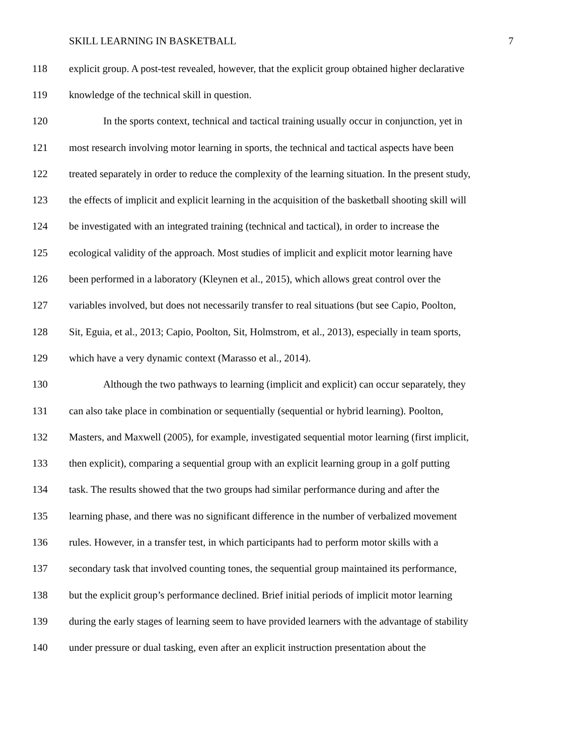SKILL LEARNING IN BASKETBALL 7
118 explicit group. A post-test revealed, however, that the explicit group obtained higher declarative
119 knowledge of the technical skill in question.
120 In the sports context, technical and tactical training usually occur in conjunction, yet in
121 most research involving motor learning in sports, the technical and tactical aspects have been
122 treated separately in order to reduce the complexity of the learning situation. In the present study,
123 the effects of implicit and explicit learning in the acquisition of the basketball shooting skill will
124 be investigated with an integrated training (technical and tactical), in order to increase the
125 ecological validity of the approach. Most studies of implicit and explicit motor learning have
126 been performed in a laboratory (Kleynen et al., 2015), which allows great control over the
127 variables involved, but does not necessarily transfer to real situations (but see Capio, Poolton,
128 Sit, Eguia, et al., 2013; Capio, Poolton, Sit, Holmstrom, et al., 2013), especially in team sports,
129 which have a very dynamic context (Marasso et al., 2014).
130 Although the two pathways to learning (implicit and explicit) can occur separately, they
131 can also take place in combination or sequentially (sequential or hybrid learning). Poolton,
132 Masters, and Maxwell (2005), for example, investigated sequential motor learning (first implicit,
133 then explicit), comparing a sequential group with an explicit learning group in a golf putting
134 task. The results showed that the two groups had similar performance during and after the
135 learning phase, and there was no significant difference in the number of verbalized movement
136 rules. However, in a transfer test, in which participants had to perform motor skills with a
137 secondary task that involved counting tones, the sequential group maintained its performance,
138 but the explicit group’s performance declined. Brief initial periods of implicit motor learning
139 during the early stages of learning seem to have provided learners with the advantage of stability
140 under pressure or dual tasking, even after an explicit instruction presentation about the